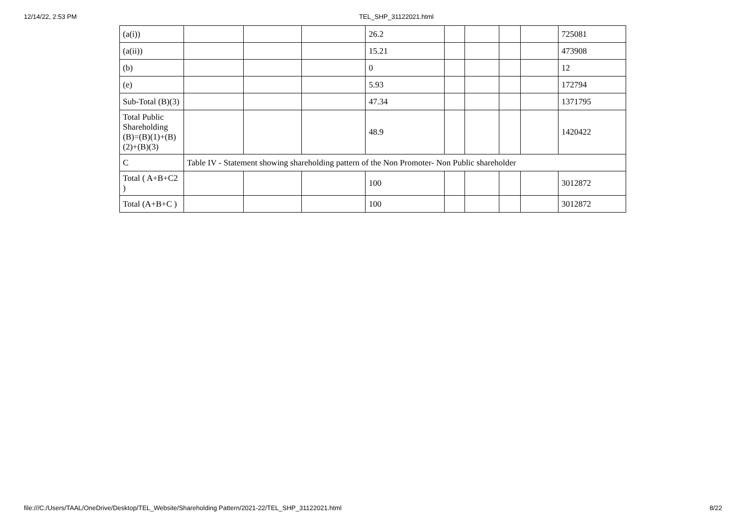12/14/22, 2:53 PM TEL_SHP_31122021.html
| (a(i)) | | | | 26.2 | | | | | 725081 |
| (a(ii)) | | | | 15.21 | | | | | 473908 |
| (b) | | | | 0 | | | | | 12 |
| (e) | | | | 5.93 | | | | | 172794 |
| Sub-Total (B)(3) | | | | 47.34 | | | | | 1371795 |
| Total Public Shareholding (B)=(B)(1)+(B)(2)+(B)(3) | | | | 48.9 | | | | | 1420422 |
| C | Table IV - Statement showing shareholding pattern of the Non Promoter- Non Public shareholder | | | | | | | | |
| Total ( A+B+C2 ) | | | | 100 | | | | | 3012872 |
| Total (A+B+C ) | | | | 100 | | | | | 3012872 |
file:///C:/Users/TAAL/OneDrive/Desktop/TEL_Website/Shareholding Pattern/2021-22/TEL_SHP_31122021.html 8/22